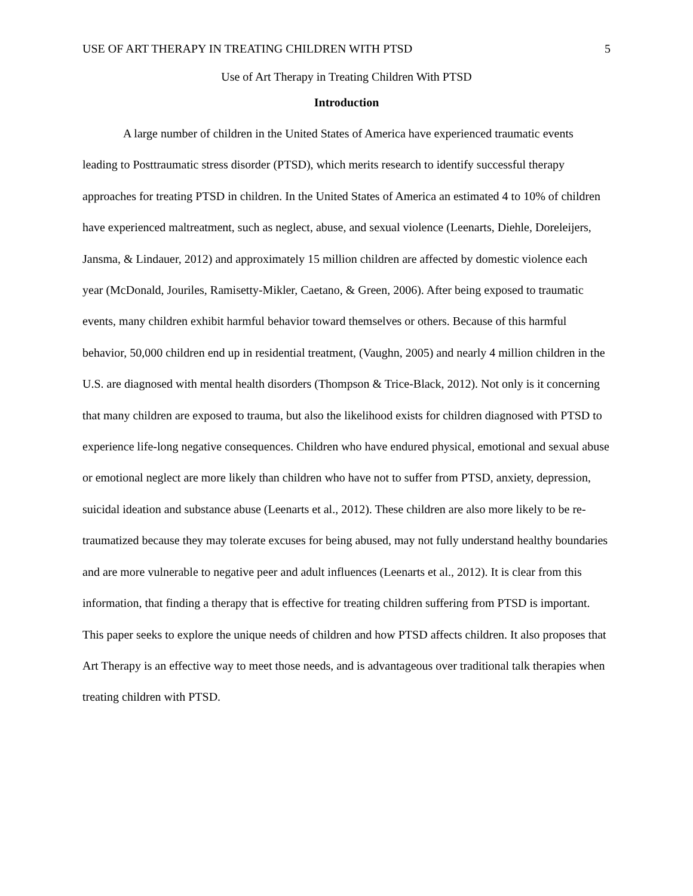USE OF ART THERAPY IN TREATING CHILDREN WITH PTSD 5
Use of Art Therapy in Treating Children With PTSD
Introduction
A large number of children in the United States of America have experienced traumatic events leading to Posttraumatic stress disorder (PTSD), which merits research to identify successful therapy approaches for treating PTSD in children. In the United States of America an estimated 4 to 10% of children have experienced maltreatment, such as neglect, abuse, and sexual violence (Leenarts, Diehle, Doreleijers, Jansma, & Lindauer, 2012) and approximately 15 million children are affected by domestic violence each year (McDonald, Jouriles, Ramisetty-Mikler, Caetano, & Green, 2006). After being exposed to traumatic events, many children exhibit harmful behavior toward themselves or others. Because of this harmful behavior, 50,000 children end up in residential treatment, (Vaughn, 2005) and nearly 4 million children in the U.S. are diagnosed with mental health disorders (Thompson & Trice-Black, 2012). Not only is it concerning that many children are exposed to trauma, but also the likelihood exists for children diagnosed with PTSD to experience life-long negative consequences. Children who have endured physical, emotional and sexual abuse or emotional neglect are more likely than children who have not to suffer from PTSD, anxiety, depression, suicidal ideation and substance abuse (Leenarts et al., 2012). These children are also more likely to be re-traumatized because they may tolerate excuses for being abused, may not fully understand healthy boundaries and are more vulnerable to negative peer and adult influences (Leenarts et al., 2012). It is clear from this information, that finding a therapy that is effective for treating children suffering from PTSD is important. This paper seeks to explore the unique needs of children and how PTSD affects children. It also proposes that Art Therapy is an effective way to meet those needs, and is advantageous over traditional talk therapies when treating children with PTSD.